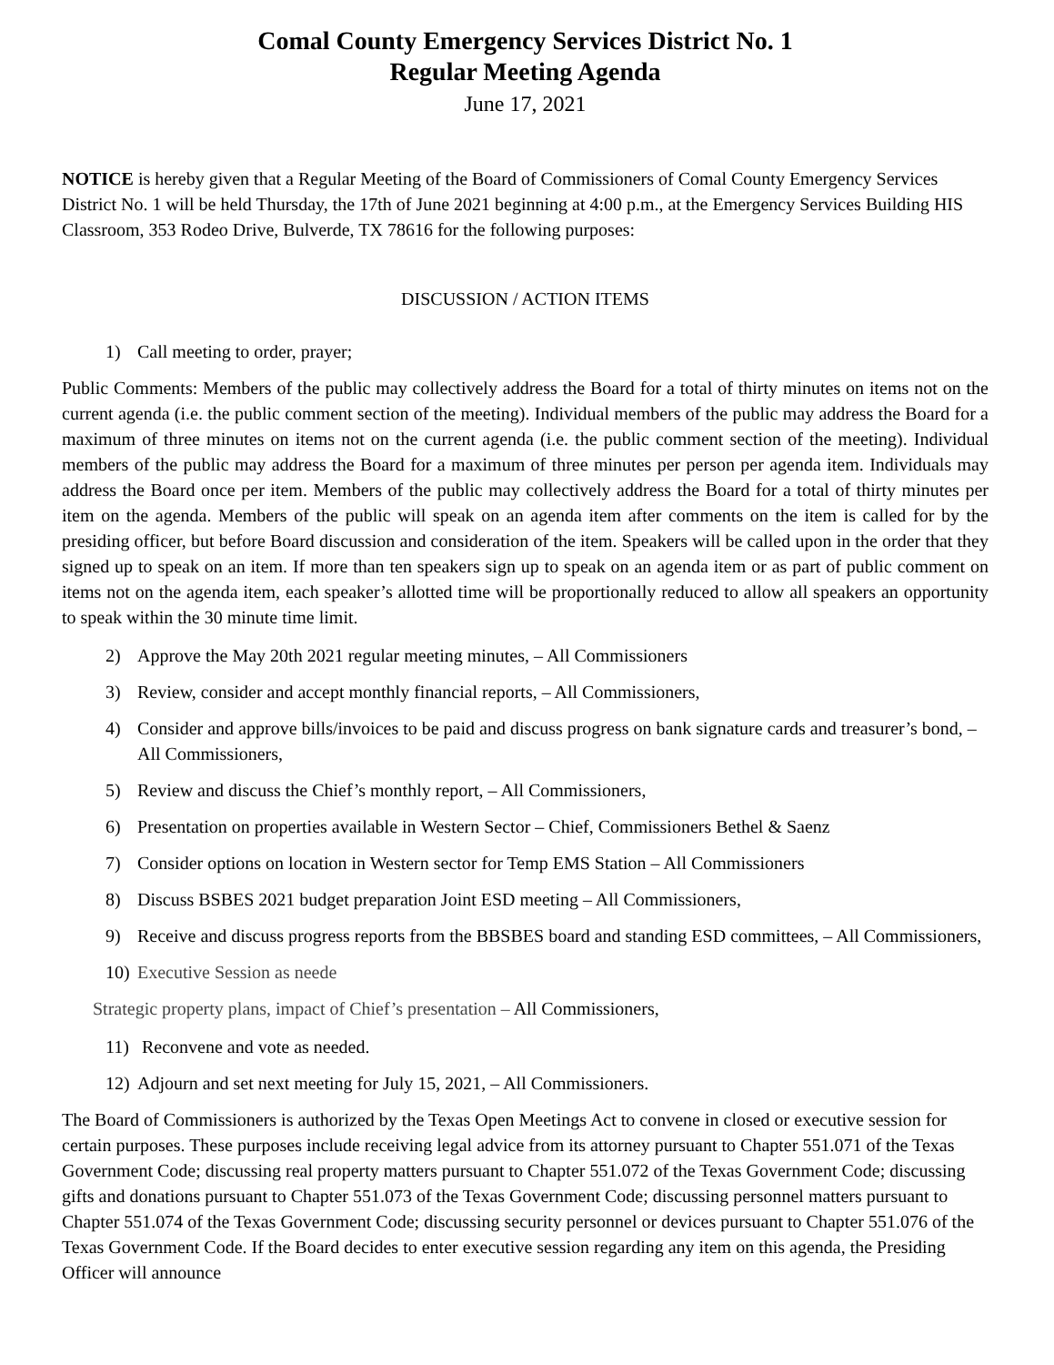Comal County Emergency Services District No. 1
Regular Meeting Agenda
June 17, 2021
NOTICE is hereby given that a Regular Meeting of the Board of Commissioners of Comal County Emergency Services District No. 1 will be held Thursday, the 17th of June 2021 beginning at 4:00 p.m., at the Emergency Services Building HIS Classroom, 353 Rodeo Drive, Bulverde, TX 78616 for the following purposes:
DISCUSSION / ACTION ITEMS
1) Call meeting to order, prayer;
Public Comments: Members of the public may collectively address the Board for a total of thirty minutes on items not on the current agenda (i.e. the public comment section of the meeting). Individual members of the public may address the Board for a maximum of three minutes on items not on the current agenda (i.e. the public comment section of the meeting). Individual members of the public may address the Board for a maximum of three minutes per person per agenda item. Individuals may address the Board once per item. Members of the public may collectively address the Board for a total of thirty minutes per item on the agenda. Members of the public will speak on an agenda item after comments on the item is called for by the presiding officer, but before Board discussion and consideration of the item. Speakers will be called upon in the order that they signed up to speak on an item. If more than ten speakers sign up to speak on an agenda item or as part of public comment on items not on the agenda item, each speaker’s allotted time will be proportionally reduced to allow all speakers an opportunity to speak within the 30 minute time limit.
2) Approve the May 20th 2021 regular meeting minutes, – All Commissioners
3) Review, consider and accept monthly financial reports, – All Commissioners,
4) Consider and approve bills/invoices to be paid and discuss progress on bank signature cards and treasurer’s bond, – All Commissioners,
5) Review and discuss the Chief’s monthly report, – All Commissioners,
6) Presentation on properties available in Western Sector – Chief, Commissioners Bethel & Saenz
7) Consider options on location in Western sector for Temp EMS Station – All Commissioners
8) Discuss BSBES 2021 budget preparation Joint ESD meeting – All Commissioners,
9) Receive and discuss progress reports from the BBSBES board and standing ESD committees, – All Commissioners,
10) Executive Session as neede
Strategic property plans, impact of Chief’s presentation – All Commissioners,
11) Reconvene and vote as needed.
12) Adjourn and set next meeting for July 15, 2021, – All Commissioners.
The Board of Commissioners is authorized by the Texas Open Meetings Act to convene in closed or executive session for certain purposes. These purposes include receiving legal advice from its attorney pursuant to Chapter 551.071 of the Texas Government Code; discussing real property matters pursuant to Chapter 551.072 of the Texas Government Code; discussing gifts and donations pursuant to Chapter 551.073 of the Texas Government Code; discussing personnel matters pursuant to Chapter 551.074 of the Texas Government Code; discussing security personnel or devices pursuant to Chapter 551.076 of the Texas Government Code. If the Board decides to enter executive session regarding any item on this agenda, the Presiding Officer will announce